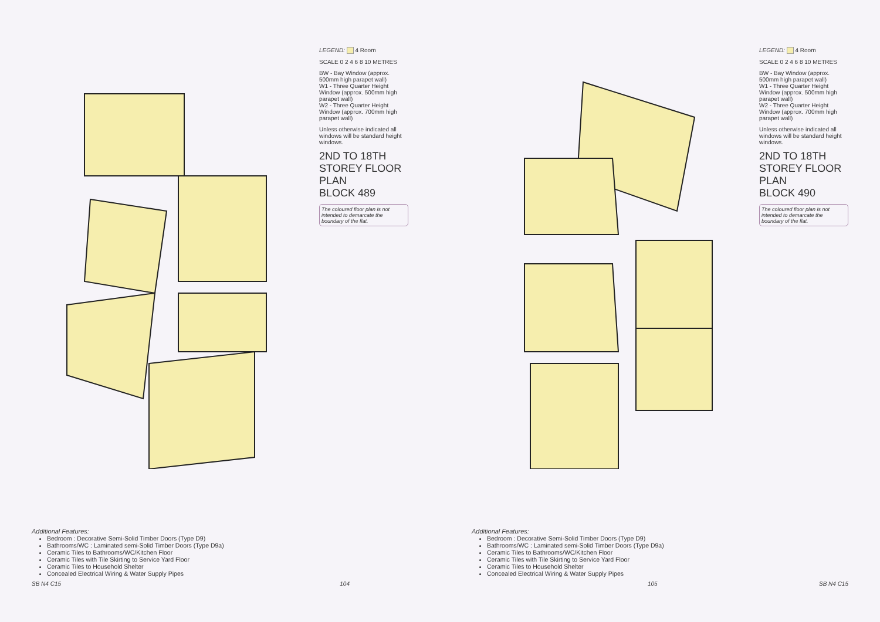LEGEND: 4 Room
SCALE 0 2 4 6 8 10 METRES
BW - Bay Window (approx. 500mm high parapet wall)
W1 - Three Quarter Height Window (approx. 500mm high parapet wall)
W2 - Three Quarter Height Window (approx. 700mm high parapet wall)
Unless otherwise indicated all windows will be standard height windows.
2ND TO 18TH STOREY FLOOR PLAN
BLOCK 489
The coloured floor plan is not intended to demarcate the boundary of the flat.
Additional Features:
Bedroom : Decorative Semi-Solid Timber Doors (Type D9)
Bathrooms/WC : Laminated semi-Solid Timber Doors (Type D9a)
Ceramic Tiles to Bathrooms/WC/Kitchen Floor
Ceramic Tiles with Tile Skirting to Service Yard Floor
Ceramic Tiles to Household Shelter
Concealed Electrical Wiring & Water Supply Pipes
SB N4 C15 104
LEGEND: 4 Room
SCALE 0 2 4 6 8 10 METRES
BW - Bay Window (approx. 500mm high parapet wall)
W1 - Three Quarter Height Window (approx. 500mm high parapet wall)
W2 - Three Quarter Height Window (approx. 700mm high parapet wall)
Unless otherwise indicated all windows will be standard height windows.
2ND TO 18TH STOREY FLOOR PLAN
BLOCK 490
The coloured floor plan is not intended to demarcate the boundary of the flat.
Additional Features:
Bedroom : Decorative Semi-Solid Timber Doors (Type D9)
Bathrooms/WC : Laminated semi-Solid Timber Doors (Type D9a)
Ceramic Tiles to Bathrooms/WC/Kitchen Floor
Ceramic Tiles with Tile Skirting to Service Yard Floor
Ceramic Tiles to Household Shelter
Concealed Electrical Wiring & Water Supply Pipes
105 SB N4 C15